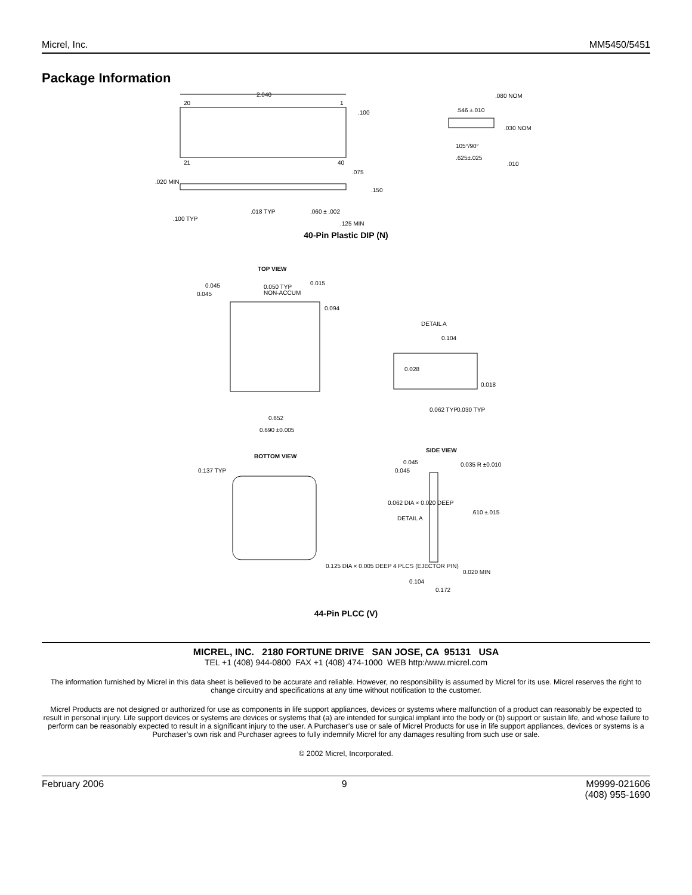Micrel, Inc. MM5450/5451
Package Information
2.040
20
1
21
40
.100
.020 MIN
.075
.150
.100 TYP
.018 TYP
.060 ± .002
.125 MIN
.080 NOM
.546 ±.010
.030 NOM
105°/90°
.625±.025
.010
40-Pin Plastic DIP (N)
TOP VIEW
0.045
0.045
0.050 TYP
NON-ACCUM
0.015
0.094
0.652
0.690 ±0.005
DETAIL A
0.104
0.028
0.018
0.062 TYP
0.030 TYP
SIDE VIEW
BOTTOM VIEW
0.137 TYP
0.045
0.045
0.035 R ±0.010
0.062 DIA × 0.020 DEEP
DETAIL A
.610 ±.015
0.125 DIA × 0.005 DEEP 4 PLCS (EJECTOR PIN)
0.020 MIN
0.104
0.172
44-Pin PLCC (V)
MICREL, INC. 2180 FORTUNE DRIVE SAN JOSE, CA 95131 USA
TEL +1 (408) 944-0800 FAX +1 (408) 474-1000 WEB http:/www.micrel.com
The information furnished by Micrel in this data sheet is believed to be accurate and reliable. However, no responsibility is assumed by Micrel for its use. Micrel reserves the right to change circuitry and specifications at any time without notification to the customer.
Micrel Products are not designed or authorized for use as components in life support appliances, devices or systems where malfunction of a product can reasonably be expected to result in personal injury. Life support devices or systems are devices or systems that (a) are intended for surgical implant into the body or (b) support or sustain life, and whose failure to perform can be reasonably expected to result in a significant injury to the user. A Purchaser’s use or sale of Micrel Products for use in life support appliances, devices or systems is a Purchaser’s own risk and Purchaser agrees to fully indemnify Micrel for any damages resulting from such use or sale.
© 2002 Micrel, Incorporated.
February 2006 9 M9999-021606
(408) 955-1690